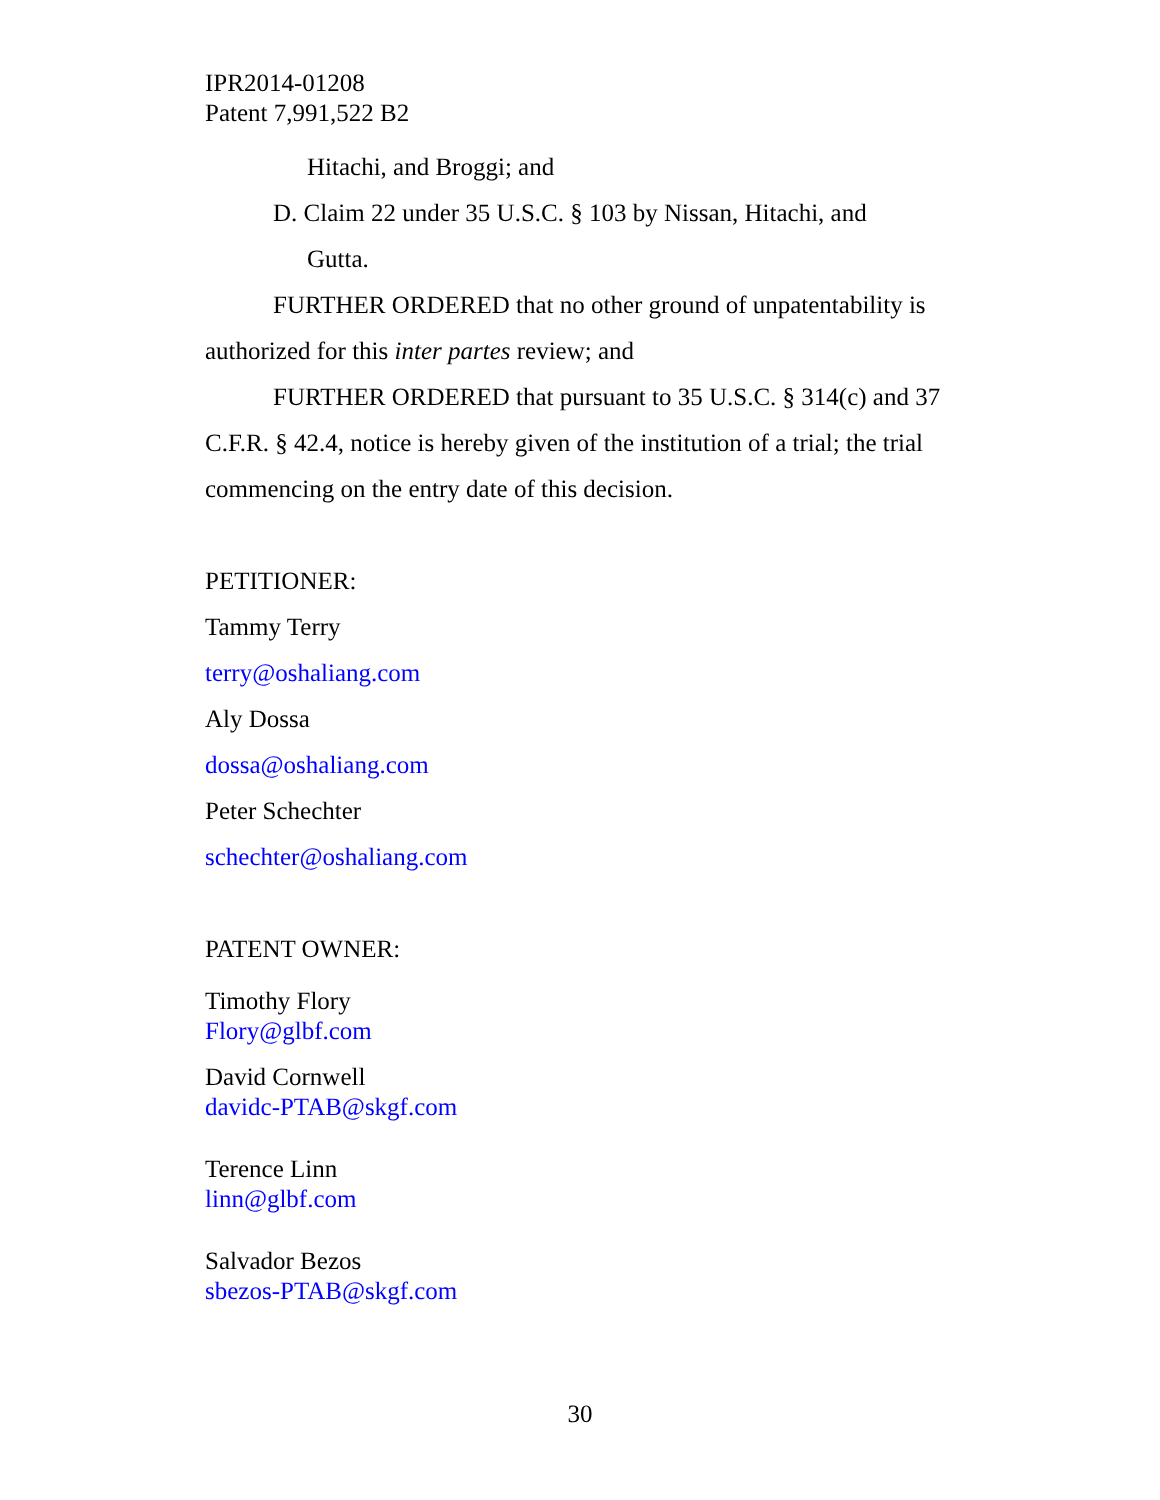IPR2014-01208
Patent 7,991,522 B2
Hitachi, and Broggi; and
D. Claim 22 under 35 U.S.C. § 103 by Nissan, Hitachi, and
Gutta.
FURTHER ORDERED that no other ground of unpatentability is authorized for this inter partes review; and
FURTHER ORDERED that pursuant to 35 U.S.C. § 314(c) and 37 C.F.R. § 42.4, notice is hereby given of the institution of a trial; the trial commencing on the entry date of this decision.
PETITIONER:
Tammy Terry
terry@oshaliang.com
Aly Dossa
dossa@oshaliang.com
Peter Schechter
schechter@oshaliang.com
PATENT OWNER:
Timothy Flory
Flory@glbf.com
David Cornwell
davidc-PTAB@skgf.com
Terence Linn
linn@glbf.com
Salvador Bezos
sbezos-PTAB@skgf.com
30